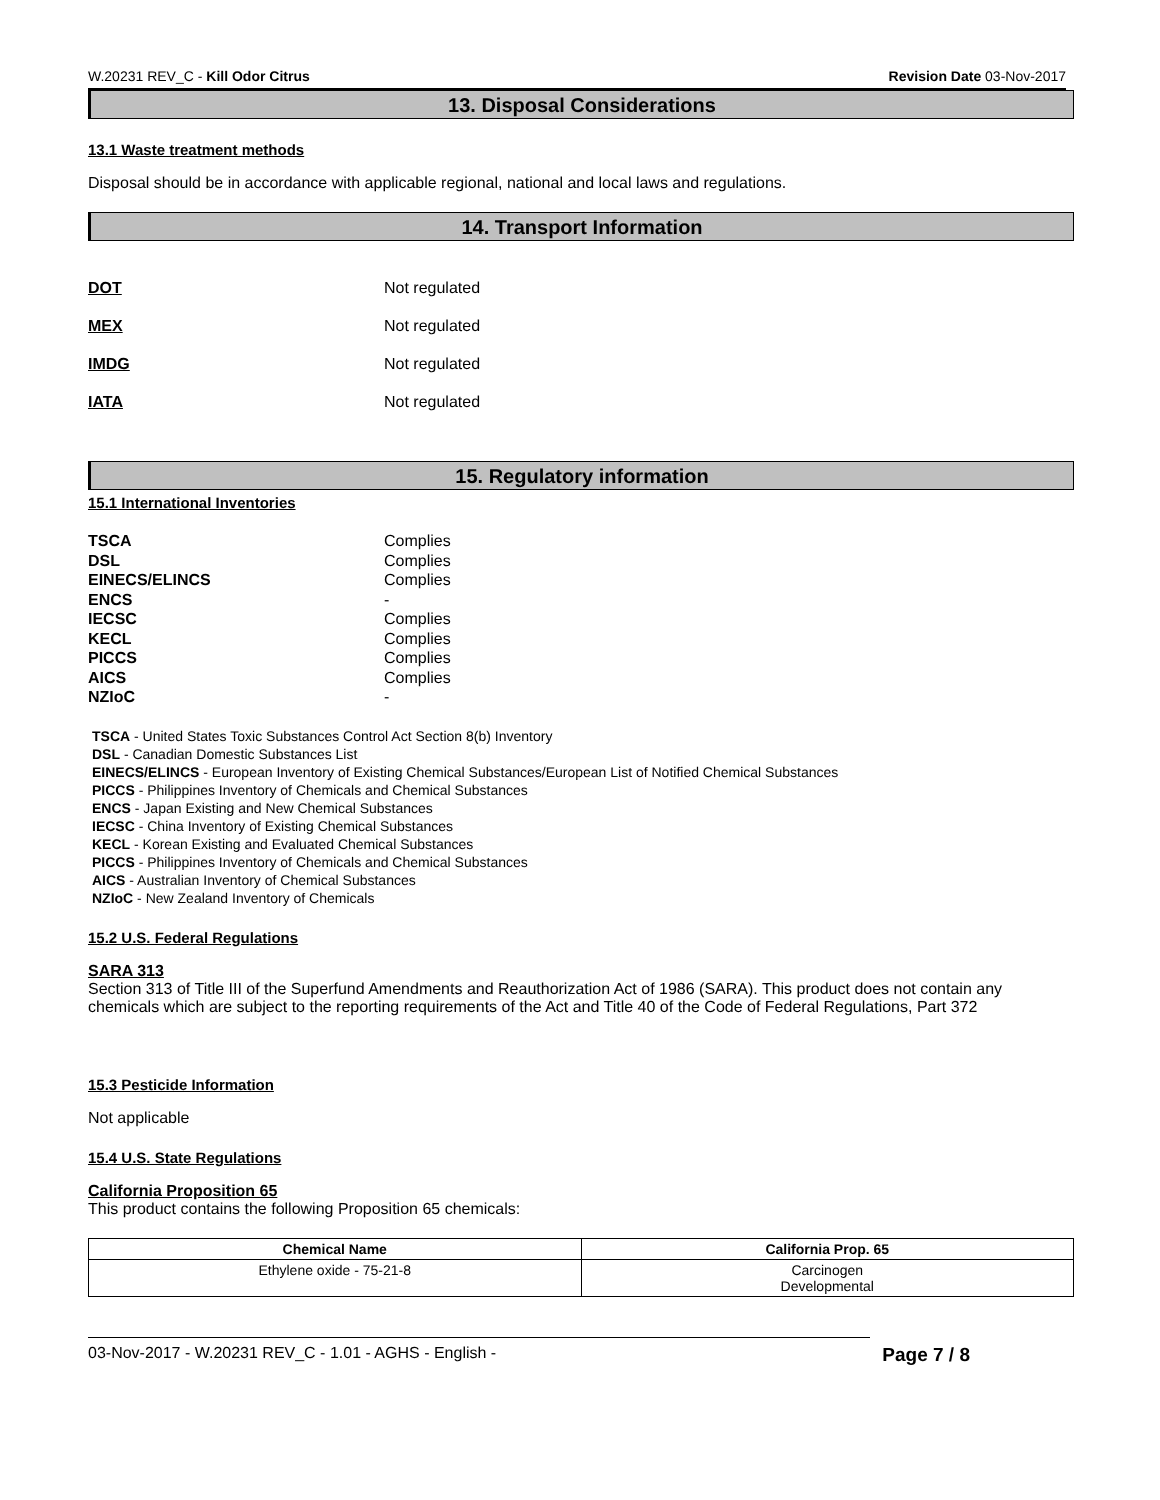W.20231 REV_C - Kill Odor Citrus Revision Date 03-Nov-2017
13. Disposal Considerations
13.1 Waste treatment methods
Disposal should be in accordance with applicable regional, national and local laws and regulations.
14. Transport Information
DOT Not regulated
MEX Not regulated
IMDG Not regulated
IATA Not regulated
15. Regulatory information
15.1 International Inventories
TSCA Complies DSL Complies EINECS/ELINCS Complies ENCS - IECSC Complies KECL Complies PICCS Complies AICS Complies NZIoC -
TSCA - United States Toxic Substances Control Act Section 8(b) Inventory
DSL - Canadian Domestic Substances List
EINECS/ELINCS - European Inventory of Existing Chemical Substances/European List of Notified Chemical Substances
PICCS - Philippines Inventory of Chemicals and Chemical Substances
ENCS - Japan Existing and New Chemical Substances
IECSC - China Inventory of Existing Chemical Substances
KECL - Korean Existing and Evaluated Chemical Substances
PICCS - Philippines Inventory of Chemicals and Chemical Substances
AICS - Australian Inventory of Chemical Substances
NZIoC - New Zealand Inventory of Chemicals
15.2 U.S. Federal Regulations
SARA 313
Section 313 of Title III of the Superfund Amendments and Reauthorization Act of 1986 (SARA). This product does not contain any chemicals which are subject to the reporting requirements of the Act and Title 40 of the Code of Federal Regulations, Part 372
15.3 Pesticide Information
Not applicable
15.4 U.S. State Regulations
California Proposition 65
This product contains the following Proposition 65 chemicals:
| Chemical Name | California Prop. 65 |
| --- | --- |
| Ethylene oxide - 75-21-8 | Carcinogen Developmental |
03-Nov-2017 - W.20231 REV_C - 1.01 - AGHS - English - Page 7 / 8